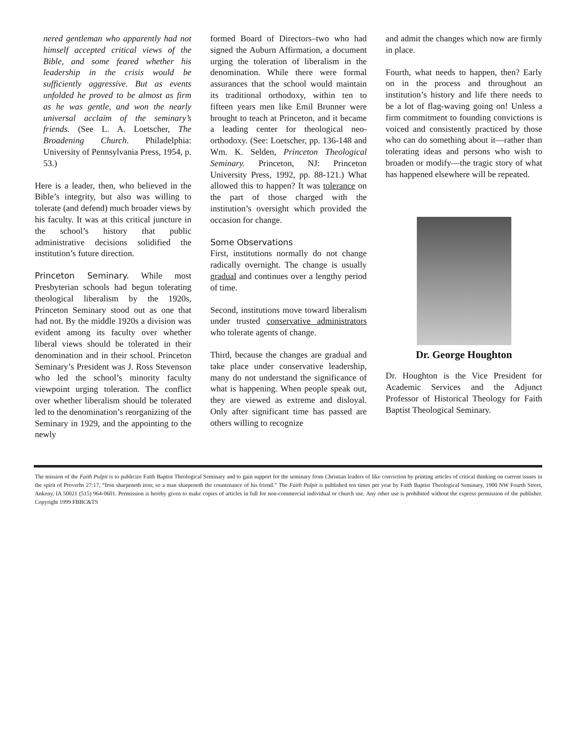nered gentleman who apparently had not himself accepted critical views of the Bible, and some feared whether his leadership in the crisis would be sufficiently aggressive. But as events unfolded he proved to be almost as firm as he was gentle, and won the nearly universal acclaim of the seminary’s friends. (See L. A. Loetscher, The Broadening Church. Philadelphia: University of Pennsylvania Press, 1954, p. 53.)
Here is a leader, then, who believed in the Bible’s integrity, but also was willing to tolerate (and defend) much broader views by his faculty. It was at this critical juncture in the school’s history that public administrative decisions solidified the institution’s future direction.
Princeton Seminary. While most Presbyterian schools had begun tolerating theological liberalism by the 1920s, Princeton Seminary stood out as one that had not. By the middle 1920s a division was evident among its faculty over whether liberal views should be tolerated in their denomination and in their school. Princeton Seminary’s President was J. Ross Stevenson who led the school’s minority faculty viewpoint urging toleration. The conflict over whether liberalism should be tolerated led to the denomination’s reorganizing of the Seminary in 1929, and the appointing to the newly
formed Board of Directors–two who had signed the Auburn Affirmation, a document urging the toleration of liberalism in the denomination. While there were formal assurances that the school would maintain its traditional orthodoxy, within ten to fifteen years men like Emil Brunner were brought to teach at Princeton, and it became a leading center for theological neo-orthodoxy. (See: Loetscher, pp. 136-148 and Wm. K. Selden, Princeton Theological Seminary. Princeton, NJ: Princeton University Press, 1992, pp. 88-121.) What allowed this to happen? It was tolerance on the part of those charged with the institution’s oversight which provided the occasion for change.
Some Observations
First, institutions normally do not change radically overnight. The change is usually gradual and continues over a lengthy period of time.
Second, institutions move toward liberalism under trusted conservative administrators who tolerate agents of change.
Third, because the changes are gradual and take place under conservative leadership, many do not understand the significance of what is happening. When people speak out, they are viewed as extreme and disloyal. Only after significant time has passed are others willing to recognize
and admit the changes which now are firmly in place.
Fourth, what needs to happen, then? Early on in the process and throughout an institution’s history and life there needs to be a lot of flag-waving going on! Unless a firm commitment to founding convictions is voiced and consistently practiced by those who can do something about it—rather than tolerating ideas and persons who wish to broaden or modify—the tragic story of what has happened elsewhere will be repeated.
Dr. George Houghton
Dr. Houghton is the Vice President for Academic Services and the Adjunct Professor of Historical Theology for Faith Baptist Theological Seminary.
The mission of the Faith Pulpit is to publicize Faith Baptist Theological Seminary and to gain support for the seminary from Christian leaders of like conviction by printing articles of critical thinking on current issues in the spirit of Proverbs 27:17, “Iron sharpeneth iron; so a man sharpeneth the countenance of his friend.” The Faith Pulpit is published ten times per year by Faith Baptist Theological Seminary, 1900 NW Fourth Street, Ankeny, IA 50021 (515) 964-0601. Permission is hereby given to make copies of articles in full for non-commercial individual or church use. Any other use is prohibited without the express permission of the publisher. Copyright 1999 FBBC&TS